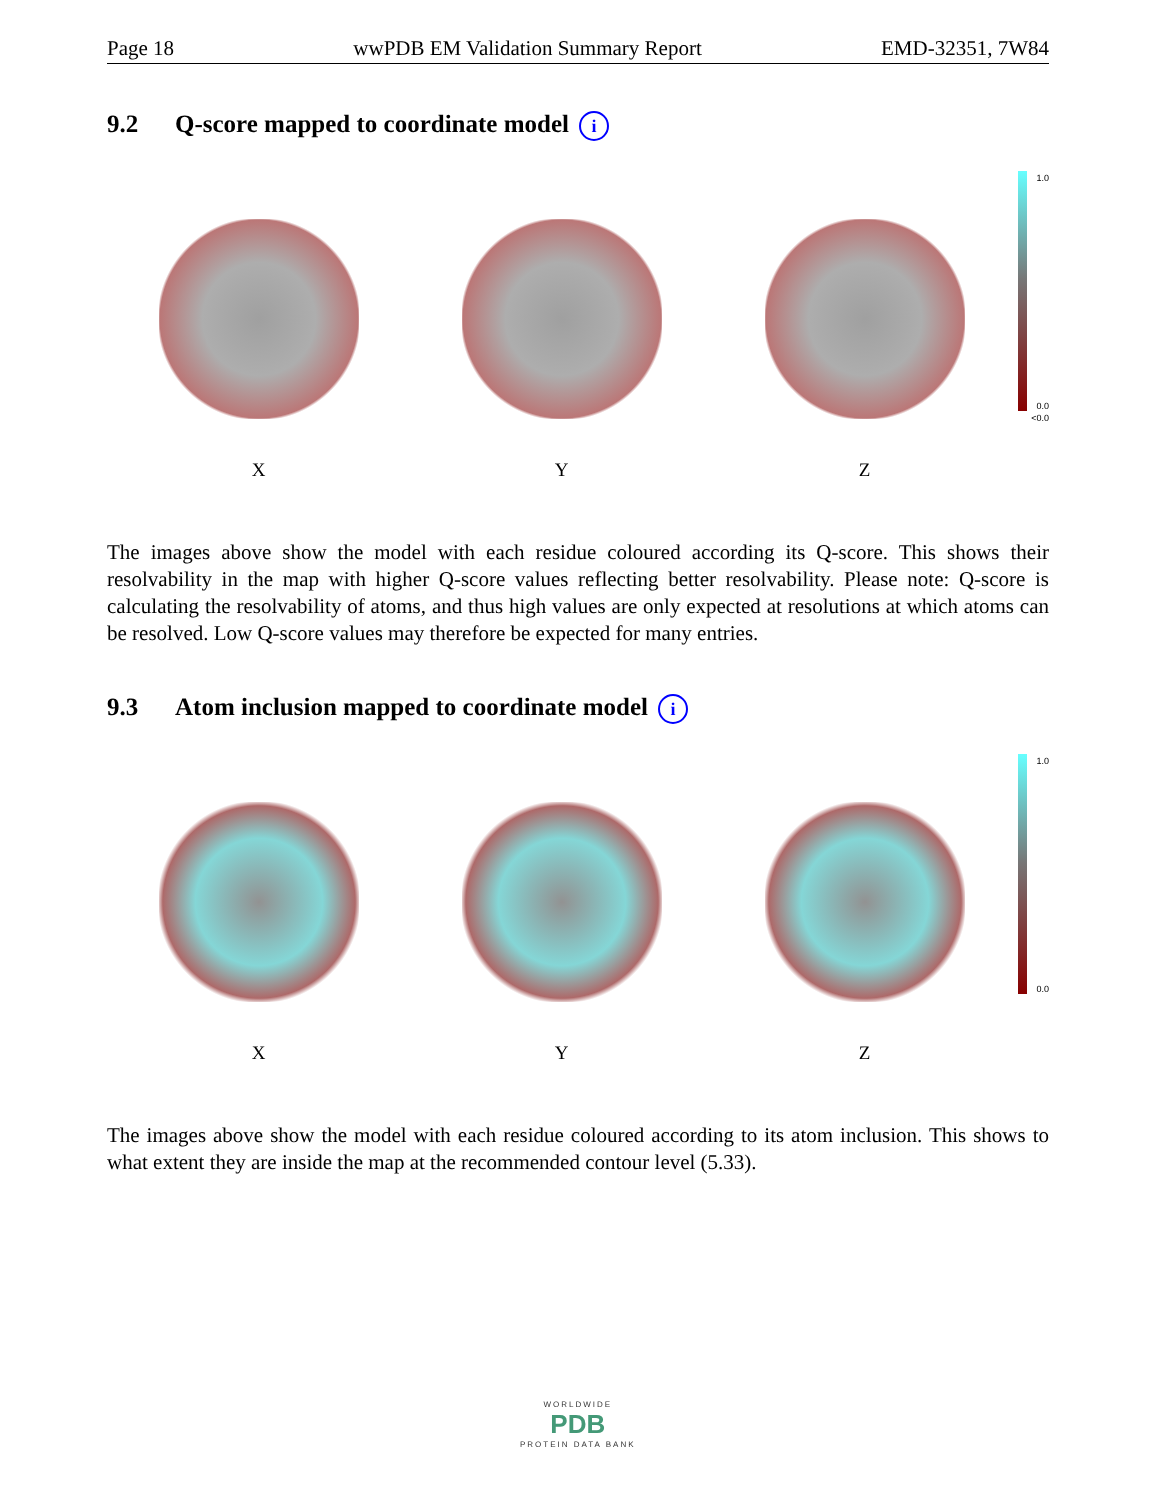Page 18 wwPDB EM Validation Summary Report EMD-32351, 7W84
9.2 Q-score mapped to coordinate model i
X
Y
Z
1.0
0.0
<0.0
The images above show the model with each residue coloured according its Q-score. This shows their resolvability in the map with higher Q-score values reflecting better resolvability. Please note: Q-score is calculating the resolvability of atoms, and thus high values are only expected at resolutions at which atoms can be resolved. Low Q-score values may therefore be expected for many entries.
9.3 Atom inclusion mapped to coordinate model i
X
Y
Z
1.0
0.0
The images above show the model with each residue coloured according to its atom inclusion. This shows to what extent they are inside the map at the recommended contour level (5.33).
WORLDWIDE
PDB
PROTEIN DATA BANK